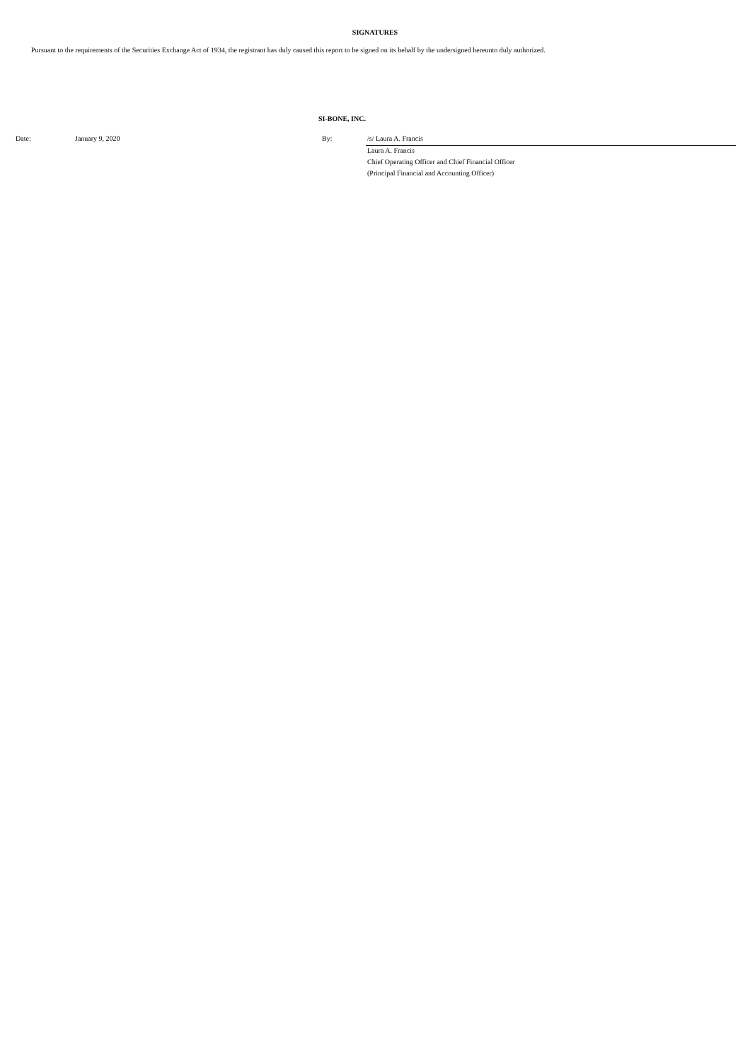SIGNATURES
Pursuant to the requirements of the Securities Exchange Act of 1934, the registrant has duly caused this report to be signed on its behalf by the undersigned hereunto duly authorized.
SI-BONE, INC.
| Date: | January 9, 2020 | By: | /s/ Laura A. Francis |
| | | | Laura A. Francis |
| | | | Chief Operating Officer and Chief Financial Officer |
| | | | (Principal Financial and Accounting Officer) |